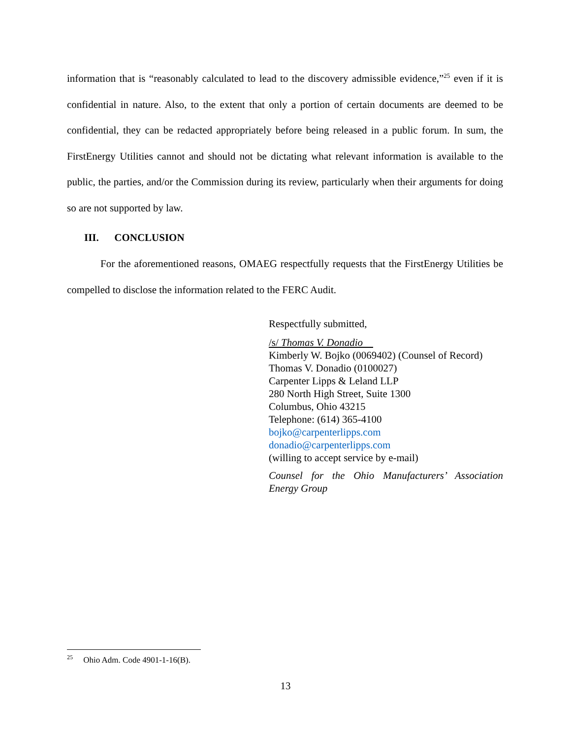information that is “reasonably calculated to lead to the discovery admissible evidence,”<sup>25</sup> even if it is confidential in nature. Also, to the extent that only a portion of certain documents are deemed to be confidential, they can be redacted appropriately before being released in a public forum. In sum, the FirstEnergy Utilities cannot and should not be dictating what relevant information is available to the public, the parties, and/or the Commission during its review, particularly when their arguments for doing so are not supported by law.
III. CONCLUSION
For the aforementioned reasons, OMAEG respectfully requests that the FirstEnergy Utilities be compelled to disclose the information related to the FERC Audit.
Respectfully submitted,
/s/ Thomas V. Donadio
Kimberly W. Bojko (0069402) (Counsel of Record)
Thomas V. Donadio (0100027)
Carpenter Lipps & Leland LLP
280 North High Street, Suite 1300
Columbus, Ohio 43215
Telephone: (614) 365-4100
bojko@carpenterlipps.com
donadio@carpenterlipps.com
(willing to accept service by e-mail)
Counsel for the Ohio Manufacturers’ Association Energy Group
<sup>25</sup> Ohio Adm. Code 4901-1-16(B).
13